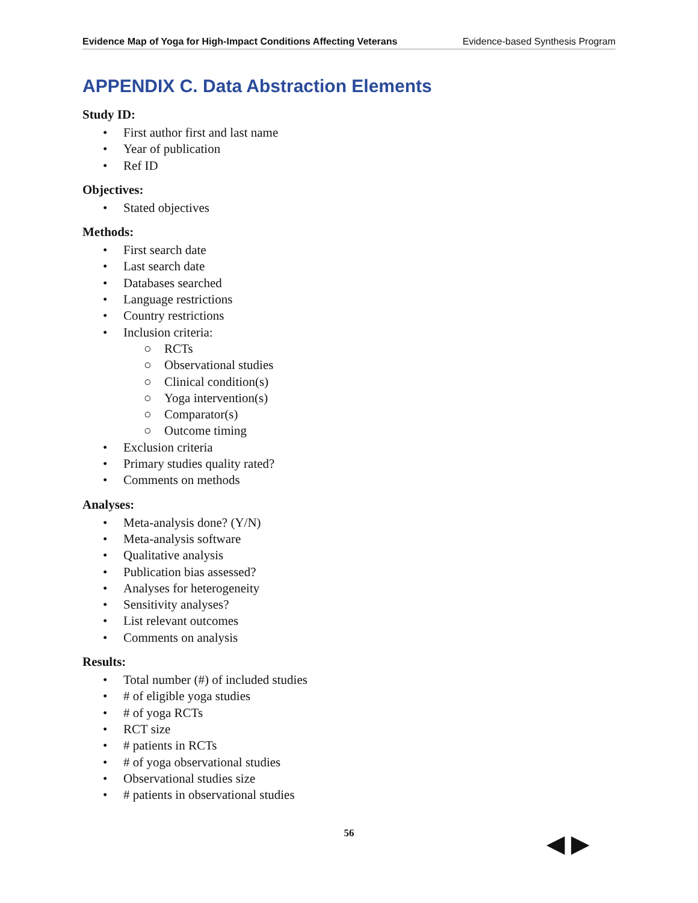Evidence Map of Yoga for High-Impact Conditions Affecting Veterans Evidence-based Synthesis Program
APPENDIX C. Data Abstraction Elements
Study ID:
• First author first and last name
• Year of publication
• Ref ID
Objectives:
• Stated objectives
Methods:
• First search date
• Last search date
• Databases searched
• Language restrictions
• Country restrictions
• Inclusion criteria:
○ RCTs
○ Observational studies
○ Clinical condition(s)
○ Yoga intervention(s)
○ Comparator(s)
○ Outcome timing
• Exclusion criteria
• Primary studies quality rated?
• Comments on methods
Analyses:
• Meta-analysis done? (Y/N)
• Meta-analysis software
• Qualitative analysis
• Publication bias assessed?
• Analyses for heterogeneity
• Sensitivity analyses?
• List relevant outcomes
• Comments on analysis
Results:
• Total number (#) of included studies
• # of eligible yoga studies
• # of yoga RCTs
• RCT size
• # patients in RCTs
• # of yoga observational studies
• Observational studies size
• # patients in observational studies
56
◀ ▶